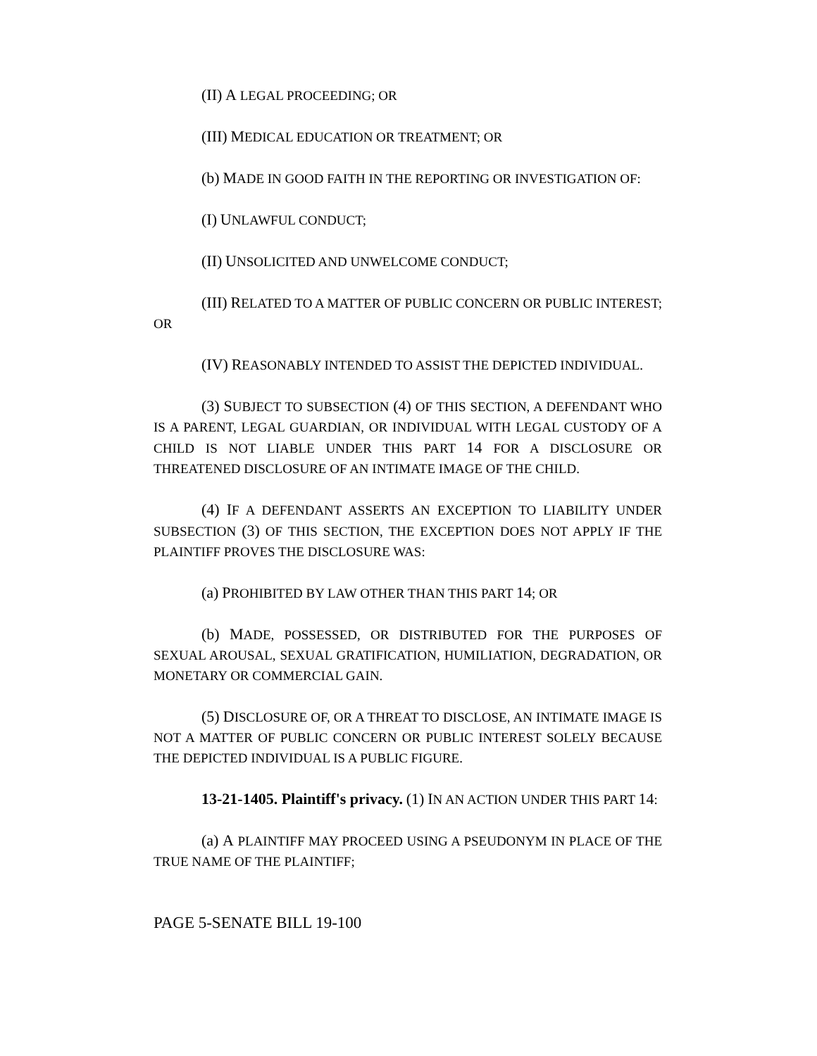(II) A LEGAL PROCEEDING; OR
(III) MEDICAL EDUCATION OR TREATMENT; OR
(b) MADE IN GOOD FAITH IN THE REPORTING OR INVESTIGATION OF:
(I) UNLAWFUL CONDUCT;
(II) UNSOLICITED AND UNWELCOME CONDUCT;
(III) RELATED TO A MATTER OF PUBLIC CONCERN OR PUBLIC INTEREST; OR
(IV) REASONABLY INTENDED TO ASSIST THE DEPICTED INDIVIDUAL.
(3) SUBJECT TO SUBSECTION (4) OF THIS SECTION, A DEFENDANT WHO IS A PARENT, LEGAL GUARDIAN, OR INDIVIDUAL WITH LEGAL CUSTODY OF A CHILD IS NOT LIABLE UNDER THIS PART 14 FOR A DISCLOSURE OR THREATENED DISCLOSURE OF AN INTIMATE IMAGE OF THE CHILD.
(4) IF A DEFENDANT ASSERTS AN EXCEPTION TO LIABILITY UNDER SUBSECTION (3) OF THIS SECTION, THE EXCEPTION DOES NOT APPLY IF THE PLAINTIFF PROVES THE DISCLOSURE WAS:
(a) PROHIBITED BY LAW OTHER THAN THIS PART 14; OR
(b) MADE, POSSESSED, OR DISTRIBUTED FOR THE PURPOSES OF SEXUAL AROUSAL, SEXUAL GRATIFICATION, HUMILIATION, DEGRADATION, OR MONETARY OR COMMERCIAL GAIN.
(5) DISCLOSURE OF, OR A THREAT TO DISCLOSE, AN INTIMATE IMAGE IS NOT A MATTER OF PUBLIC CONCERN OR PUBLIC INTEREST SOLELY BECAUSE THE DEPICTED INDIVIDUAL IS A PUBLIC FIGURE.
13-21-1405. Plaintiff's privacy. (1) IN AN ACTION UNDER THIS PART 14:
(a) A PLAINTIFF MAY PROCEED USING A PSEUDONYM IN PLACE OF THE TRUE NAME OF THE PLAINTIFF;
PAGE 5-SENATE BILL 19-100